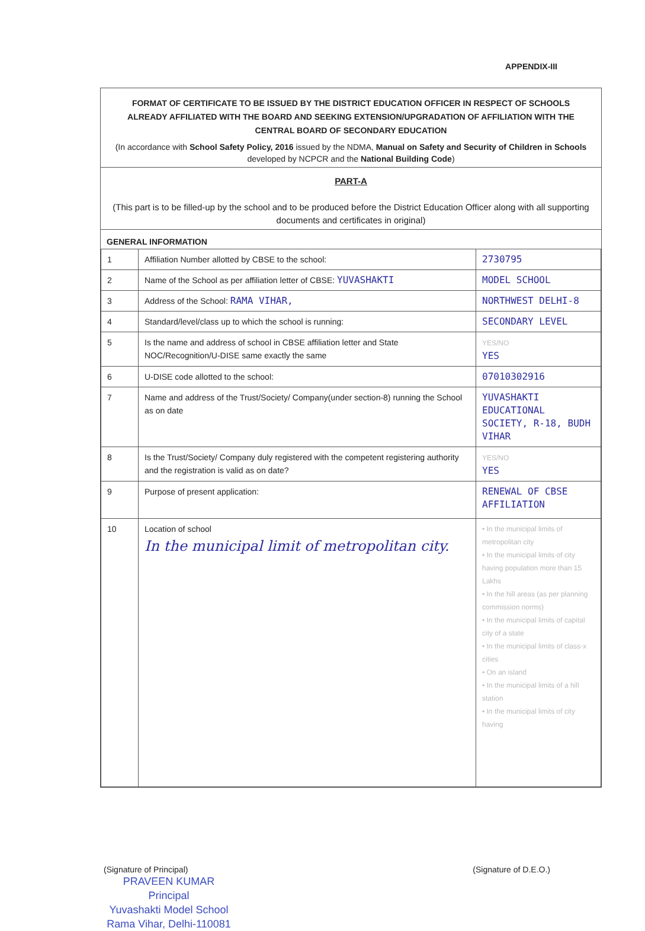APPENDIX-III
FORMAT OF CERTIFICATE TO BE ISSUED BY THE DISTRICT EDUCATION OFFICER IN RESPECT OF SCHOOLS ALREADY AFFILIATED WITH THE BOARD AND SEEKING EXTENSION/UPGRADATION OF AFFILIATION WITH THE CENTRAL BOARD OF SECONDARY EDUCATION
(In accordance with School Safety Policy, 2016 issued by the NDMA, Manual on Safety and Security of Children in Schools developed by NCPCR and the National Building Code)
PART-A
(This part is to be filled-up by the school and to be produced before the District Education Officer along with all supporting documents and certificates in original)
GENERAL INFORMATION
| 1 | Affiliation Number allotted by CBSE to the school: | 2730795 |
| 2 | Name of the School as per affiliation letter of CBSE: YUVASHAKTI | MODEL SCHOOL |
| 3 | Address of the School: RAMA VIHAR, | NORTHWEST DELHI-8 |
| 4 | Standard/level/class up to which the school is running: | SECONDARY LEVEL |
| 5 | Is the name and address of school in CBSE affiliation letter and State NOC/Recognition/U-DISE same exactly the same | YES/NO YES |
| 6 | U-DISE code allotted to the school: | 07010302916 |
| 7 | Name and address of the Trust/Society/ Company(under section-8) running the School as on date | YUVASHAKTI EDUCATIONAL SOCIETY, R-18, BUDH VIHAR |
| 8 | Is the Trust/Society/ Company duly registered with the competent registering authority and the registration is valid as on date? | YES/NO YES |
| 9 | Purpose of present application: | RENEWAL OF CBSE AFFILIATION |
| 10 | Location of school In the municipal limit of metropolitan city. | • In the municipal limits of metropolitan city • In the municipal limits of city having population more than 15 Lakhs • In the hill areas (as per planning commission norms) • In the municipal limits of capital city of a state • In the municipal limits of class-x cities • On an island • In the municipal limits of a hill station • In the municipal limits of city having |
(Signature of Principal) (Signature of D.E.O.)
PRAVEEN KUMAR
Principal
Yuvashakti Model School
Rama Vihar, Delhi-110081